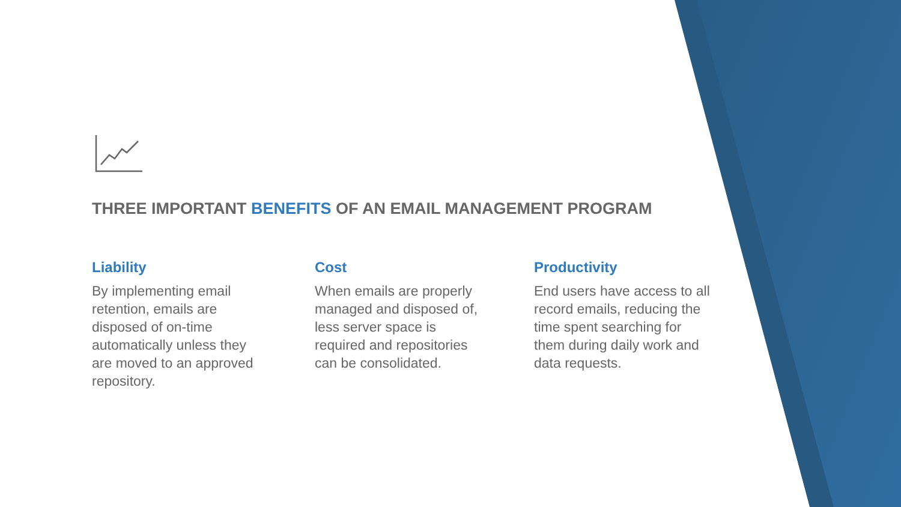THREE IMPORTANT BENEFITS OF AN EMAIL MANAGEMENT PROGRAM
Liability
By implementing email
retention, emails are
disposed of on-time
automatically unless they
are moved to an approved
repository.
Cost
When emails are properly
managed and disposed of,
less server space is
required and repositories
can be consolidated.
Productivity
End users have access to all
record emails, reducing the
time spent searching for
them during daily work and
data requests.